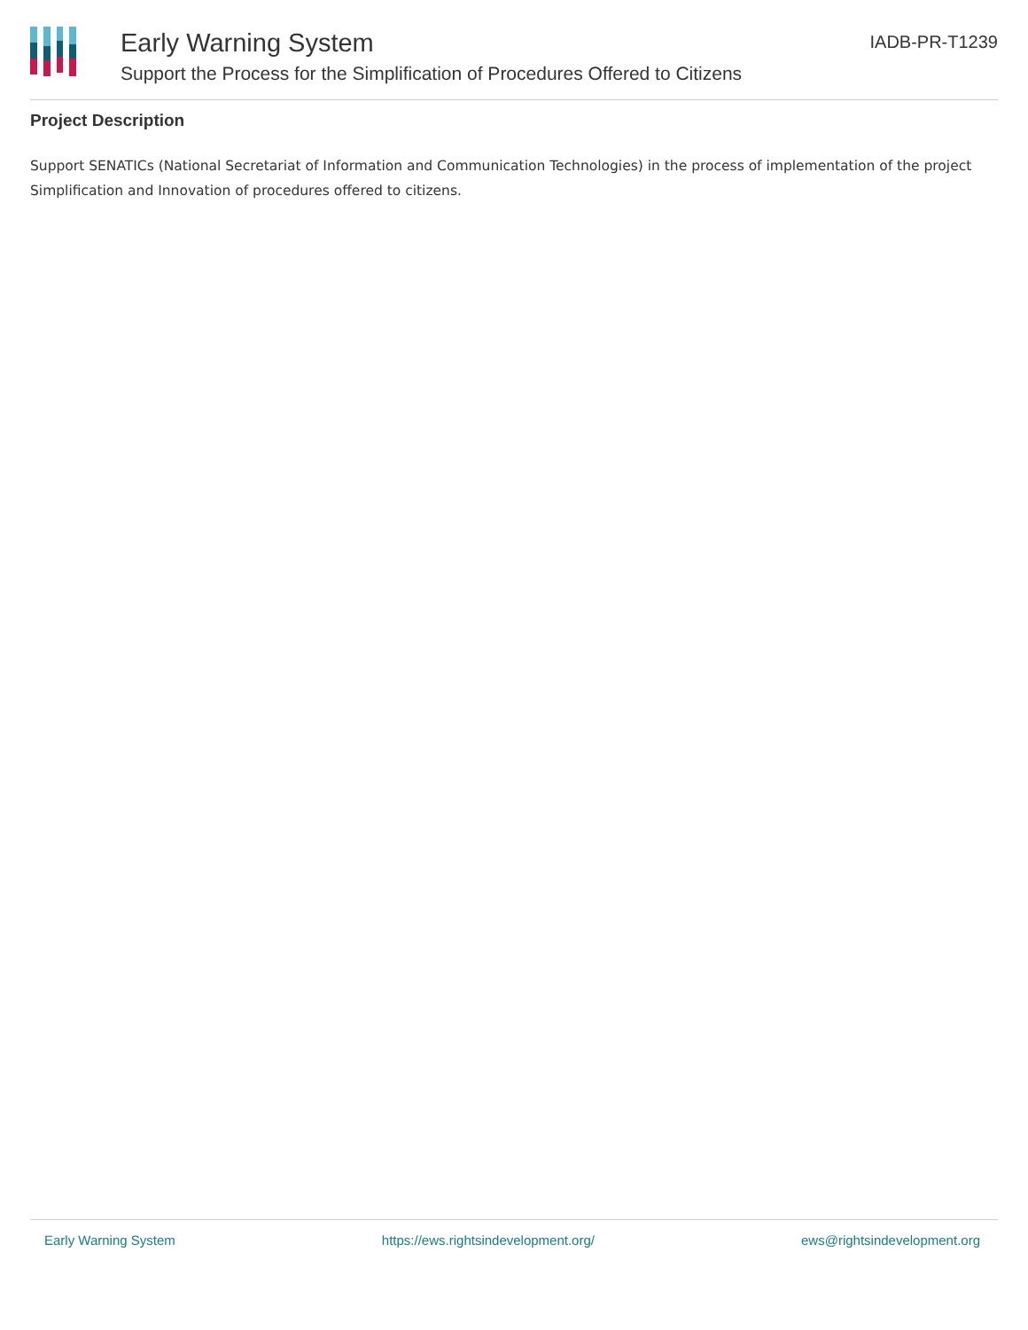Early Warning System
Support the Process for the Simplification of Procedures Offered to Citizens
IADB-PR-T1239
Project Description
Support SENATICs (National Secretariat of Information and Communication Technologies) in the process of implementation of the project Simplification and Innovation of procedures offered to citizens.
Early Warning System https://ews.rightsindevelopment.org/ ews@rightsindevelopment.org